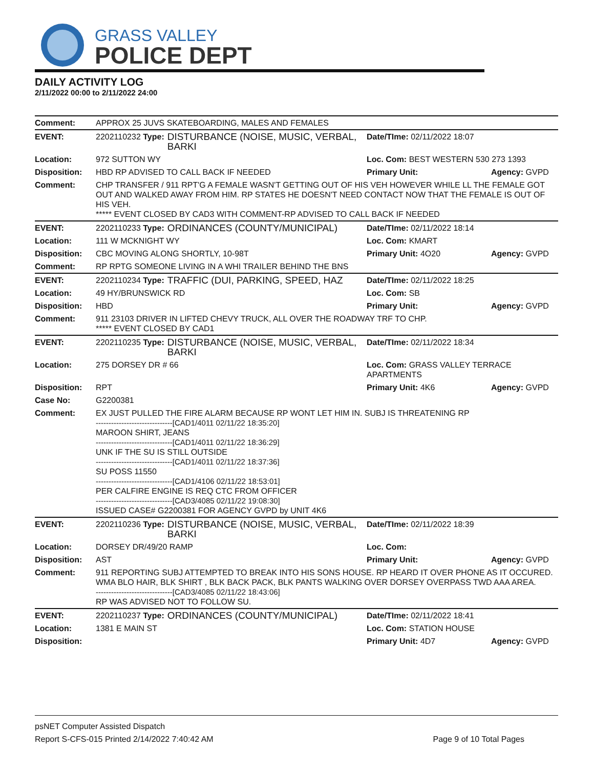GRASS VALLEY
POLICE DEPT
DAILY ACTIVITY LOG
2/11/2022 00:00 to 2/11/2022 24:00
| Comment: | APPROX 25 JUVS SKATEBOARDING, MALES AND FEMALES | | | |
| EVENT: | 2202110232 Type: | DISTURBANCE (NOISE, MUSIC, VERBAL, BARKI | Date/TIme: 02/11/2022 18:07 | |
| Location: | 972 SUTTON WY | | Loc. Com: BEST WESTERN 530 273 1393 | |
| Disposition: | HBD RP ADVISED TO CALL BACK IF NEEDED | | Primary Unit: | Agency: GVPD |
| Comment: | CHP TRANSFER / 911 RPT'G A FEMALE WASN'T GETTING OUT OF HIS VEH HOWEVER WHILE LL THE FEMALE GOT OUT AND WALKED AWAY FROM HIM. RP STATES HE DOESN'T NEED CONTACT NOW THAT THE FEMALE IS OUT OF HIS VEH. ***** EVENT CLOSED BY CAD3 WITH COMMENT-RP ADVISED TO CALL BACK IF NEEDED | | | |
| EVENT: | 2202110233 Type: | ORDINANCES (COUNTY/MUNICIPAL) | Date/TIme: 02/11/2022 18:14 | |
| Location: | 111 W MCKNIGHT WY | | Loc. Com: KMART | |
| Disposition: | CBC MOVING ALONG SHORTLY, 10-98T | | Primary Unit: 4O20 | Agency: GVPD |
| Comment: | RP RPTG SOMEONE LIVING IN A WHI TRAILER BEHIND THE BNS | | | |
| EVENT: | 2202110234 Type: | TRAFFIC (DUI, PARKING, SPEED, HAZ | Date/TIme: 02/11/2022 18:25 | |
| Location: | 49 HY/BRUNSWICK RD | | Loc. Com: SB | |
| Disposition: | HBD | | Primary Unit: | Agency: GVPD |
| Comment: | 911 23103 DRIVER IN LIFTED CHEVY TRUCK, ALL OVER THE ROADWAY TRF TO CHP. ***** EVENT CLOSED BY CAD1 | | | |
| EVENT: | 2202110235 Type: | DISTURBANCE (NOISE, MUSIC, VERBAL, BARKI | Date/TIme: 02/11/2022 18:34 | |
| Location: | 275 DORSEY DR # 66 | | Loc. Com: GRASS VALLEY TERRACE APARTMENTS | |
| Disposition: | RPT | | Primary Unit: 4K6 | Agency: GVPD |
| Case No: | G2200381 | | | |
| Comment: | EX JUST PULLED THE FIRE ALARM BECAUSE RP WONT LET HIM IN. SUBJ IS THREATENING RP ------------------------------[CAD1/4011 02/11/22 18:35:20] MAROON SHIRT, JEANS ------------------------------[CAD1/4011 02/11/22 18:36:29] UNK IF THE SU IS STILL OUTSIDE ------------------------------[CAD1/4011 02/11/22 18:37:36] SU POSS 11550 ------------------------------[CAD1/4106 02/11/22 18:53:01] PER CALFIRE ENGINE IS REQ CTC FROM OFFICER ------------------------------[CAD3/4085 02/11/22 19:08:30] ISSUED CASE# G2200381 FOR AGENCY GVPD by UNIT 4K6 | | | |
| EVENT: | 2202110236 Type: | DISTURBANCE (NOISE, MUSIC, VERBAL, BARKI | Date/TIme: 02/11/2022 18:39 | |
| Location: | DORSEY DR/49/20 RAMP | | Loc. Com: | |
| Disposition: | AST | | Primary Unit: | Agency: GVPD |
| Comment: | 911 REPORTING SUBJ ATTEMPTED TO BREAK INTO HIS SONS HOUSE. RP HEARD IT OVER PHONE AS IT OCCURED. WMA BLO HAIR, BLK SHIRT , BLK BACK PACK, BLK PANTS WALKING OVER DORSEY OVERPASS TWD AAA AREA. ------------------------------[CAD3/4085 02/11/22 18:43:06] RP WAS ADVISED NOT TO FOLLOW SU. | | | |
| EVENT: | 2202110237 Type: | ORDINANCES (COUNTY/MUNICIPAL) | Date/TIme: 02/11/2022 18:41 | |
| Location: | 1381 E MAIN ST | | Loc. Com: STATION HOUSE | |
| Disposition: | | | Primary Unit: 4D7 | Agency: GVPD |
psNET Computer Assisted Dispatch
Report S-CFS-015 Printed 2/14/2022 7:40:42 AM Page 9 of 10 Total Pages